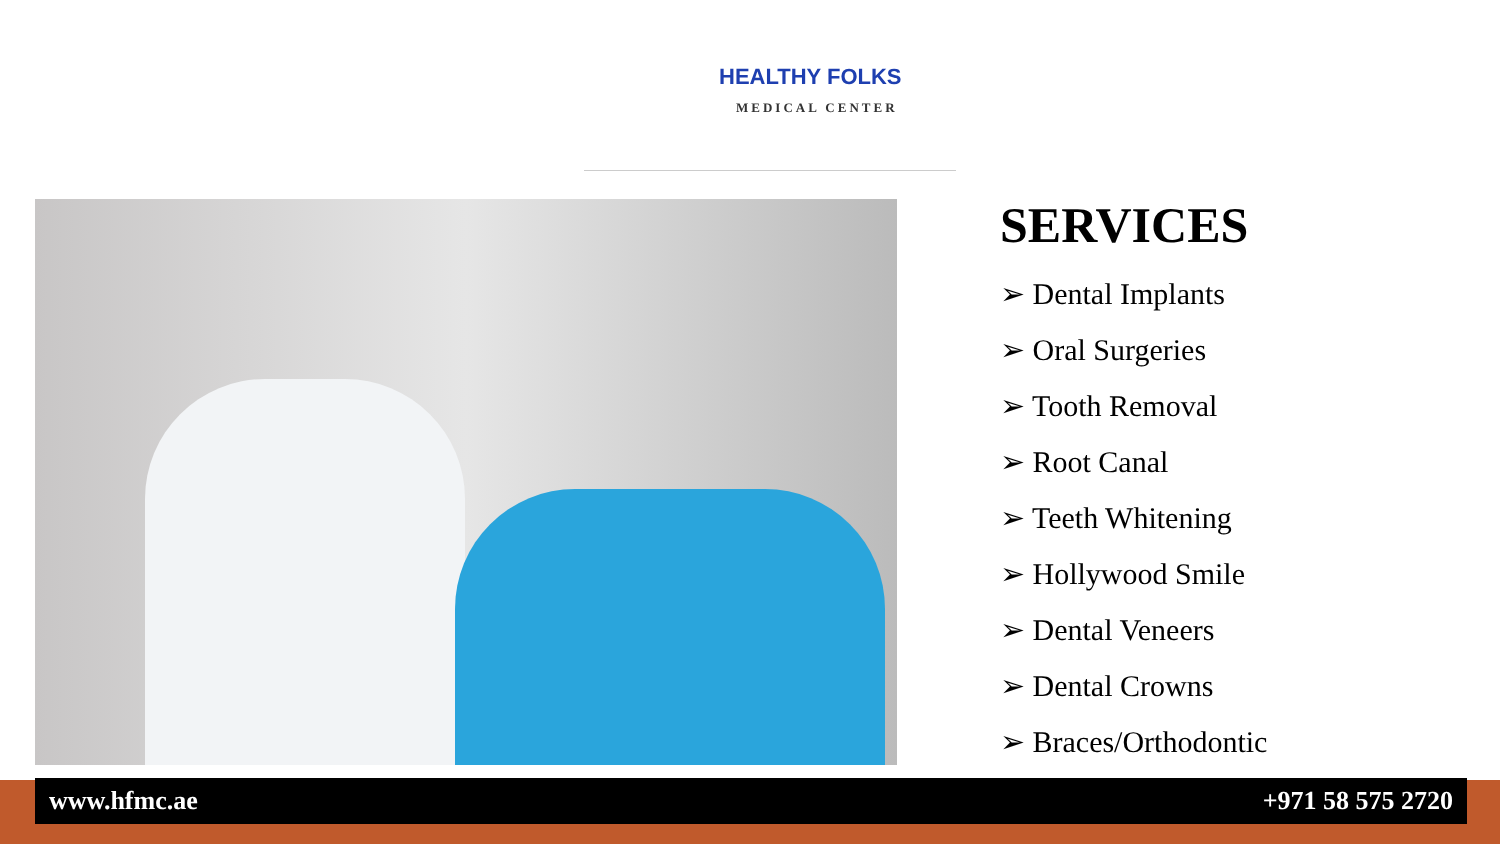HEALTHY FOLKS
MEDICAL CENTER
SERVICES
➢ Dental Implants
➢ Oral Surgeries
➢ Tooth Removal
➢ Root Canal
➢ Teeth Whitening
➢ Hollywood Smile
➢ Dental Veneers
➢ Dental Crowns
➢ Braces/Orthodontic
www.hfmc.ae +971 58 575 2720